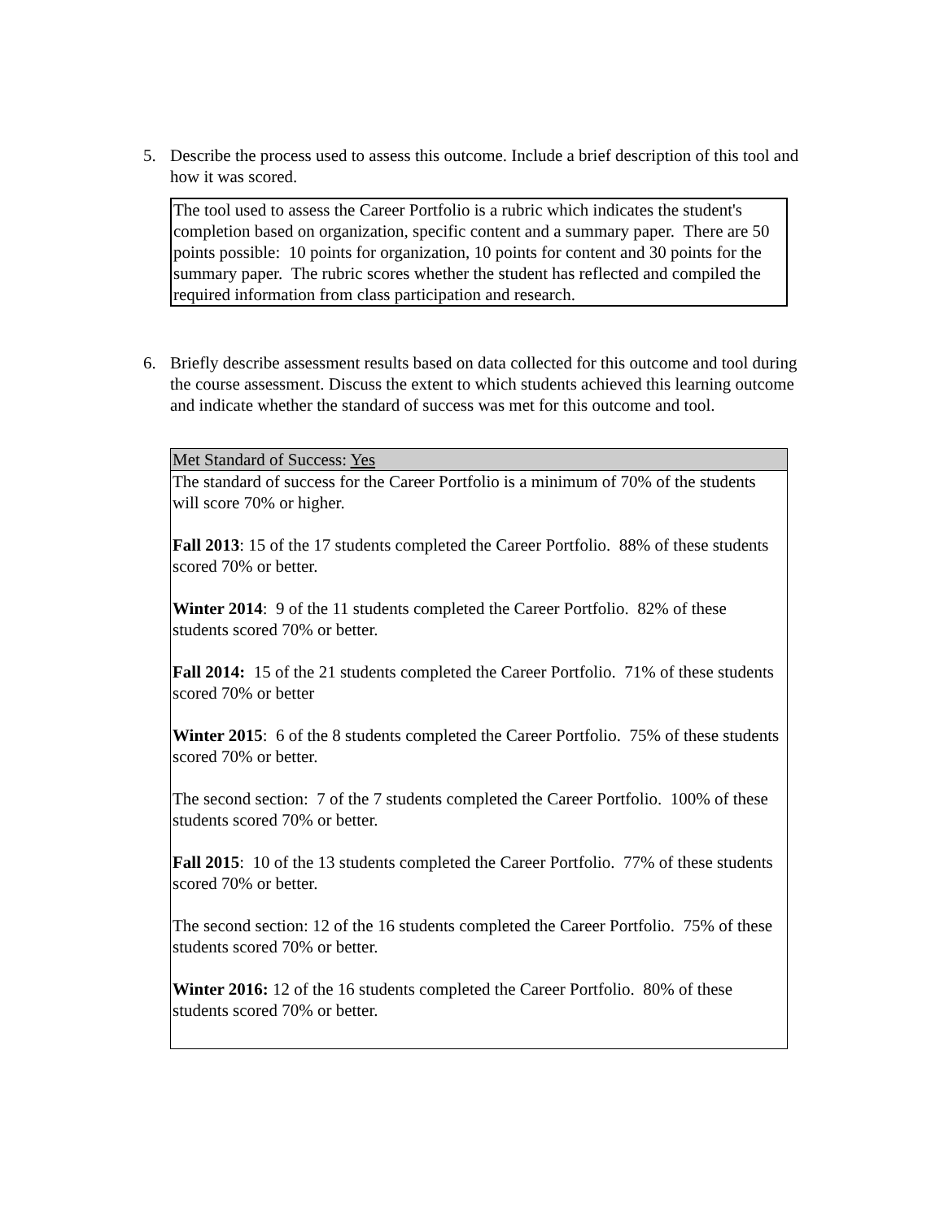5. Describe the process used to assess this outcome. Include a brief description of this tool and how it was scored.
| The tool used to assess the Career Portfolio is a rubric which indicates the student's completion based on organization, specific content and a summary paper. There are 50 points possible: 10 points for organization, 10 points for content and 30 points for the summary paper. The rubric scores whether the student has reflected and compiled the required information from class participation and research. |
6. Briefly describe assessment results based on data collected for this outcome and tool during the course assessment. Discuss the extent to which students achieved this learning outcome and indicate whether the standard of success was met for this outcome and tool.
| Met Standard of Success: Yes |
| The standard of success for the Career Portfolio is a minimum of 70% of the students will score 70% or higher. Fall 2013 : 15 of the 17 students completed the Career Portfolio. 88% of these students scored 70% or better. Winter 2014 : 9 of the 11 students completed the Career Portfolio. 82% of these students scored 70% or better. Fall 2014: 15 of the 21 students completed the Career Portfolio. 71% of these students scored 70% or better Winter 2015 : 6 of the 8 students completed the Career Portfolio. 75% of these students scored 70% or better. The second section: 7 of the 7 students completed the Career Portfolio. 100% of these students scored 70% or better. Fall 2015 : 10 of the 13 students completed the Career Portfolio. 77% of these students scored 70% or better. The second section: 12 of the 16 students completed the Career Portfolio. 75% of these students scored 70% or better. Winter 2016: 12 of the 16 students completed the Career Portfolio. 80% of these students scored 70% or better. |